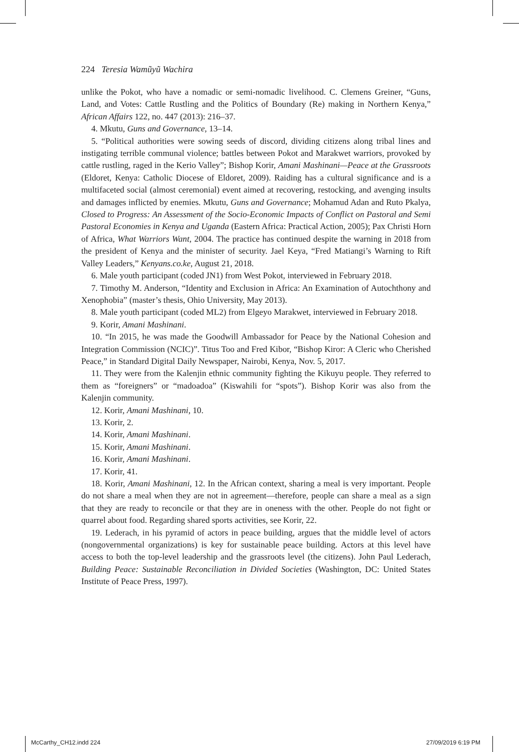224 Teresia Wamũyũ Wachira
unlike the Pokot, who have a nomadic or semi-nomadic livelihood. C. Clemens Greiner, “Guns, Land, and Votes: Cattle Rustling and the Politics of Boundary (Re) making in Northern Kenya,” African Affairs 122, no. 447 (2013): 216–37.
4. Mkutu, Guns and Governance, 13–14.
5. “Political authorities were sowing seeds of discord, dividing citizens along tribal lines and instigating terrible communal violence; battles between Pokot and Marakwet warriors, provoked by cattle rustling, raged in the Kerio Valley”; Bishop Korir, Amani Mashinani—Peace at the Grassroots (Eldoret, Kenya: Catholic Diocese of Eldoret, 2009). Raiding has a cultural significance and is a multifaceted social (almost ceremonial) event aimed at recovering, restocking, and avenging insults and damages inflicted by enemies. Mkutu, Guns and Governance; Mohamud Adan and Ruto Pkalya, Closed to Progress: An Assessment of the Socio-Economic Impacts of Conflict on Pastoral and Semi Pastoral Economies in Kenya and Uganda (Eastern Africa: Practical Action, 2005); Pax Christi Horn of Africa, What Warriors Want, 2004. The practice has continued despite the warning in 2018 from the president of Kenya and the minister of security. Jael Keya, “Fred Matiangi’s Warning to Rift Valley Leaders,” Kenyans.co.ke, August 21, 2018.
6. Male youth participant (coded JN1) from West Pokot, interviewed in February 2018.
7. Timothy M. Anderson, “Identity and Exclusion in Africa: An Examination of Autochthony and Xenophobia” (master’s thesis, Ohio University, May 2013).
8. Male youth participant (coded ML2) from Elgeyo Marakwet, interviewed in February 2018.
9. Korir, Amani Mashinani.
10. “In 2015, he was made the Goodwill Ambassador for Peace by the National Cohesion and Integration Commission (NCIC)”. Titus Too and Fred Kibor, “Bishop Kiror: A Cleric who Cherished Peace,” in Standard Digital Daily Newspaper, Nairobi, Kenya, Nov. 5, 2017.
11. They were from the Kalenjin ethnic community fighting the Kikuyu people. They referred to them as “foreigners” or “madoadoa” (Kiswahili for “spots”). Bishop Korir was also from the Kalenjin community.
12. Korir, Amani Mashinani, 10.
13. Korir, 2.
14. Korir, Amani Mashinani.
15. Korir, Amani Mashinani.
16. Korir, Amani Mashinani.
17. Korir, 41.
18. Korir, Amani Mashinani, 12. In the African context, sharing a meal is very important. People do not share a meal when they are not in agreement—therefore, people can share a meal as a sign that they are ready to reconcile or that they are in oneness with the other. People do not fight or quarrel about food. Regarding shared sports activities, see Korir, 22.
19. Lederach, in his pyramid of actors in peace building, argues that the middle level of actors (nongovernmental organizations) is key for sustainable peace building. Actors at this level have access to both the top-level leadership and the grassroots level (the citizens). John Paul Lederach, Building Peace: Sustainable Reconciliation in Divided Societies (Washington, DC: United States Institute of Peace Press, 1997).
McCarthy_CH12.indd 224 27/09/2019 6:19 PM